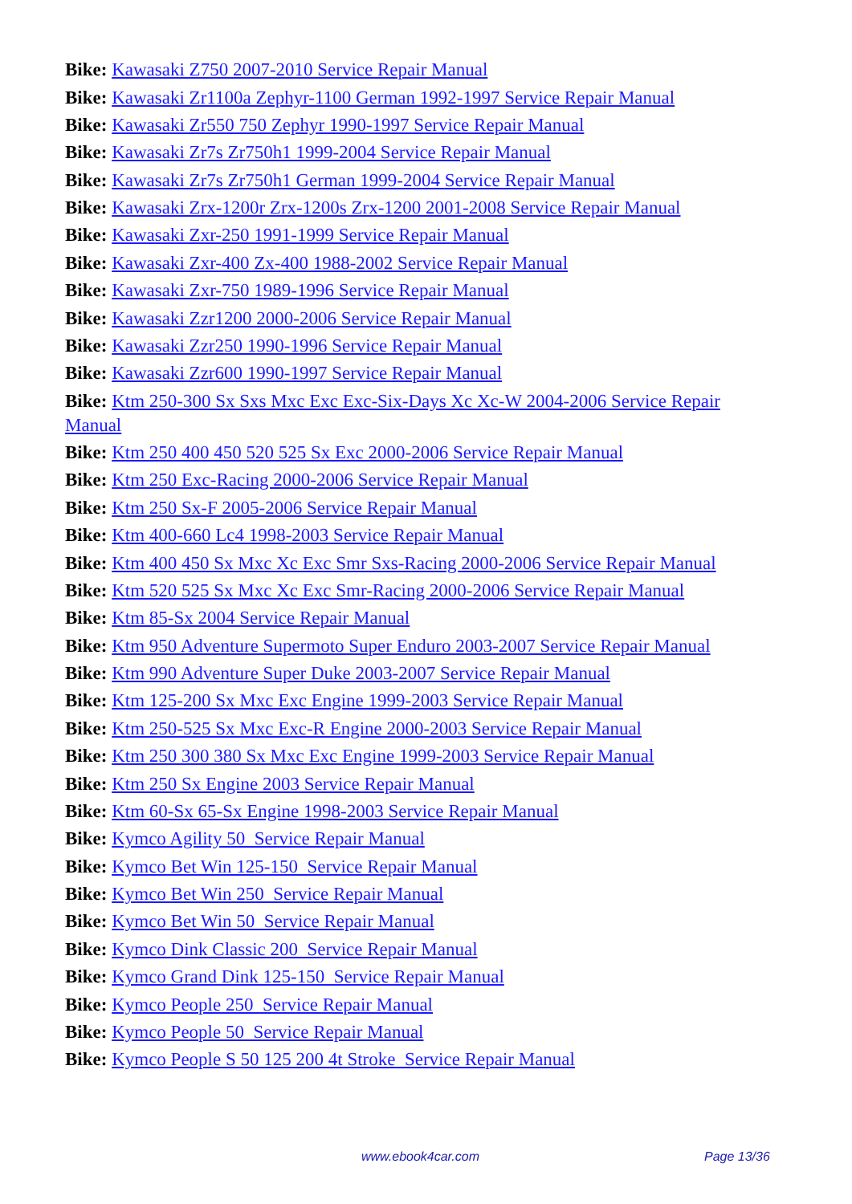Bike: Kawasaki Z750 2007-2010 Service Repair Manual
Bike: Kawasaki Zr1100a Zephyr-1100 German 1992-1997 Service Repair Manual
Bike: Kawasaki Zr550 750 Zephyr 1990-1997 Service Repair Manual
Bike: Kawasaki Zr7s Zr750h1 1999-2004 Service Repair Manual
Bike: Kawasaki Zr7s Zr750h1 German 1999-2004 Service Repair Manual
Bike: Kawasaki Zrx-1200r Zrx-1200s Zrx-1200 2001-2008 Service Repair Manual
Bike: Kawasaki Zxr-250 1991-1999 Service Repair Manual
Bike: Kawasaki Zxr-400 Zx-400 1988-2002 Service Repair Manual
Bike: Kawasaki Zxr-750 1989-1996 Service Repair Manual
Bike: Kawasaki Zzr1200 2000-2006 Service Repair Manual
Bike: Kawasaki Zzr250 1990-1996 Service Repair Manual
Bike: Kawasaki Zzr600 1990-1997 Service Repair Manual
Bike: Ktm 250-300 Sx Sxs Mxc Exc Exc-Six-Days Xc Xc-W 2004-2006 Service Repair Manual
Bike: Ktm 250 400 450 520 525 Sx Exc 2000-2006 Service Repair Manual
Bike: Ktm 250 Exc-Racing 2000-2006 Service Repair Manual
Bike: Ktm 250 Sx-F 2005-2006 Service Repair Manual
Bike: Ktm 400-660 Lc4 1998-2003 Service Repair Manual
Bike: Ktm 400 450 Sx Mxc Xc Exc Smr Sxs-Racing 2000-2006 Service Repair Manual
Bike: Ktm 520 525 Sx Mxc Xc Exc Smr-Racing 2000-2006 Service Repair Manual
Bike: Ktm 85-Sx 2004 Service Repair Manual
Bike: Ktm 950 Adventure Supermoto Super Enduro 2003-2007 Service Repair Manual
Bike: Ktm 990 Adventure Super Duke 2003-2007 Service Repair Manual
Bike: Ktm 125-200 Sx Mxc Exc Engine 1999-2003 Service Repair Manual
Bike: Ktm 250-525 Sx Mxc Exc-R Engine 2000-2003 Service Repair Manual
Bike: Ktm 250 300 380 Sx Mxc Exc Engine 1999-2003 Service Repair Manual
Bike: Ktm 250 Sx Engine 2003 Service Repair Manual
Bike: Ktm 60-Sx 65-Sx Engine 1998-2003 Service Repair Manual
Bike: Kymco Agility 50 Service Repair Manual
Bike: Kymco Bet Win 125-150 Service Repair Manual
Bike: Kymco Bet Win 250 Service Repair Manual
Bike: Kymco Bet Win 50 Service Repair Manual
Bike: Kymco Dink Classic 200 Service Repair Manual
Bike: Kymco Grand Dink 125-150 Service Repair Manual
Bike: Kymco People 250 Service Repair Manual
Bike: Kymco People 50 Service Repair Manual
Bike: Kymco People S 50 125 200 4t Stroke Service Repair Manual
www.ebook4car.com Page 13/36